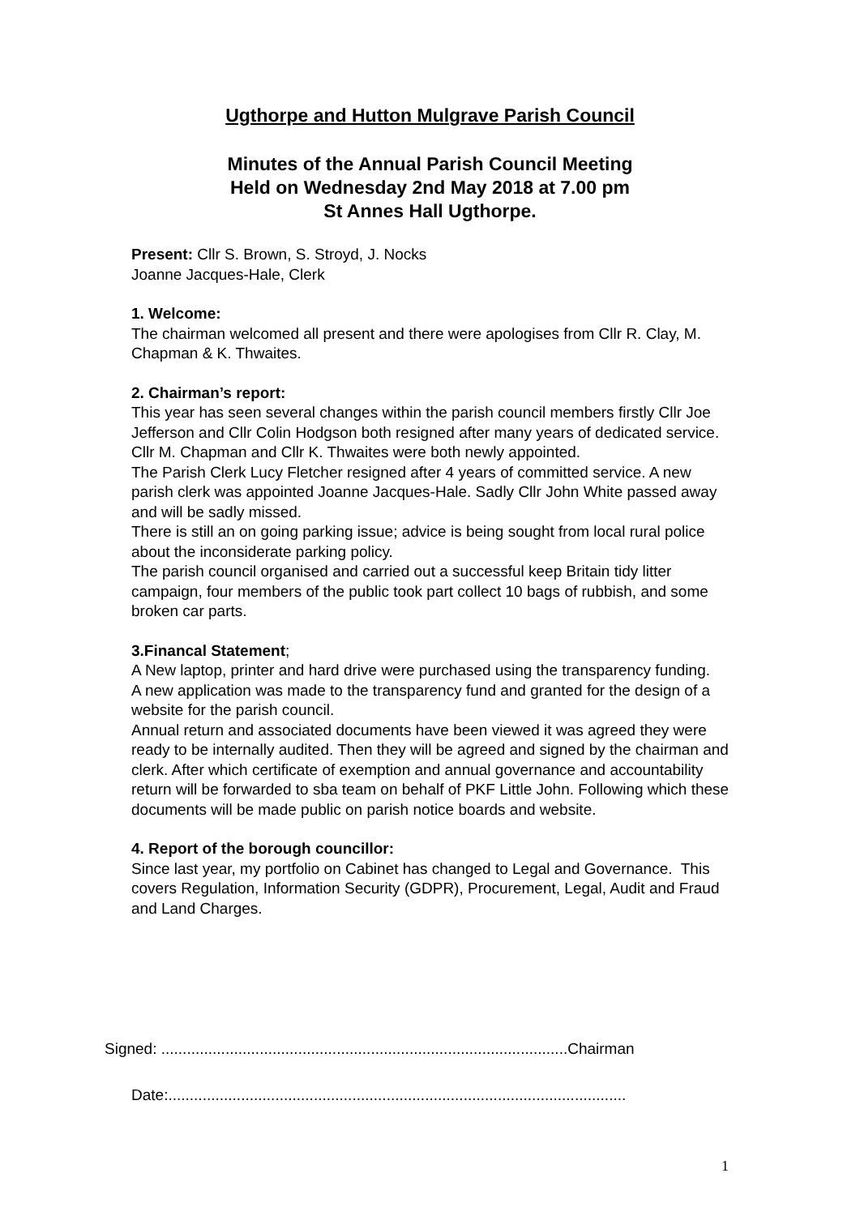Ugthorpe and Hutton Mulgrave Parish Council
Minutes of the Annual Parish Council Meeting
Held on Wednesday 2nd May 2018 at 7.00 pm
St Annes Hall Ugthorpe.
Present: Cllr S. Brown, S. Stroyd, J. Nocks
Joanne Jacques-Hale, Clerk
1. Welcome:
The chairman welcomed all present and there were apologises from Cllr R. Clay, M. Chapman & K. Thwaites.
2. Chairman’s report:
This year has seen several changes within the parish council members firstly Cllr Joe Jefferson and Cllr Colin Hodgson both resigned after many years of dedicated service. Cllr M. Chapman and Cllr K. Thwaites were both newly appointed.
The Parish Clerk Lucy Fletcher resigned after 4 years of committed service. A new parish clerk was appointed Joanne Jacques-Hale. Sadly Cllr John White passed away and will be sadly missed.
There is still an on going parking issue; advice is being sought from local rural police about the inconsiderate parking policy.
The parish council organised and carried out a successful keep Britain tidy litter campaign, four members of the public took part collect 10 bags of rubbish, and some broken car parts.
3.Financal Statement;
A New laptop, printer and hard drive were purchased using the transparency funding.
A new application was made to the transparency fund and granted for the design of a website for the parish council.
Annual return and associated documents have been viewed it was agreed they were ready to be internally audited. Then they will be agreed and signed by the chairman and clerk. After which certificate of exemption and annual governance and accountability return will be forwarded to sba team on behalf of PKF Little John. Following which these documents will be made public on parish notice boards and website.
4. Report of the borough councillor:
Since last year, my portfolio on Cabinet has changed to Legal and Governance. This covers Regulation, Information Security (GDPR), Procurement, Legal, Audit and Fraud and Land Charges.
Signed: ...............................................................................................Chairman
Date:...........................................................................................................
1